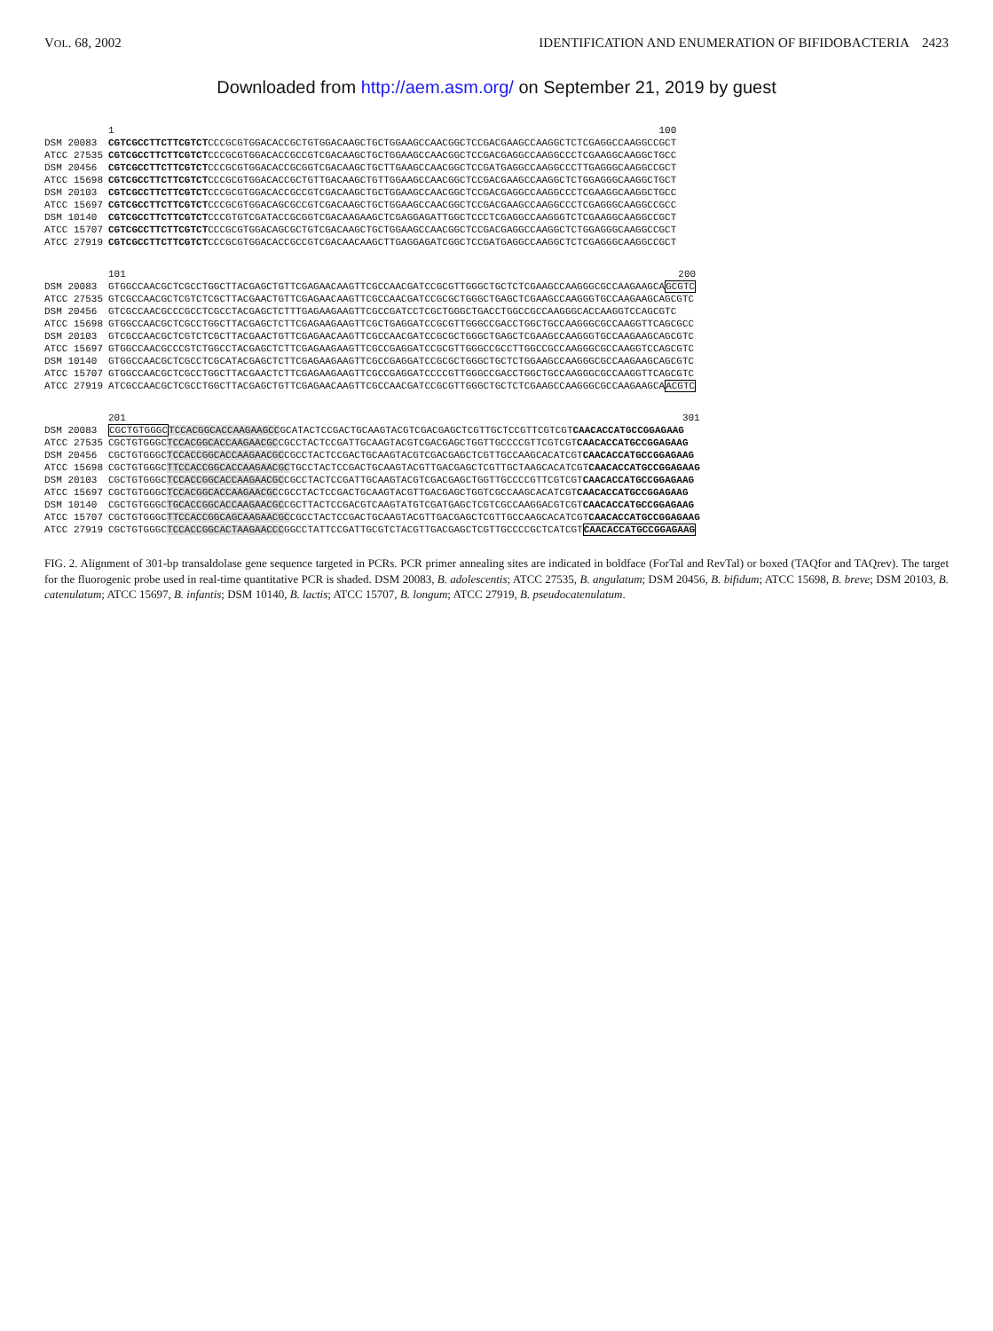VOL. 68, 2002 IDENTIFICATION AND ENUMERATION OF BIFIDOBACTERIA 2423
Downloaded from http://aem.asm.org/ on September 21, 2019 by guest
| | 1 100 |
| DSM 20083 | CGTCGCCTTCTTCGTCT CCCGCGTGGACACCGCTGTGGACAAGCTGCTGGAAGCCAACGGCTCCGACGAAGCCAAGGCTCTCGAGGCCAAGGCCGCT |
| ATCC 27535 | CGTCGCCTTCTTCGTCT CCCGCGTGGACACCGCCGTCGACAAGCTGCTGGAAGCCAACGGCTCCGACGAGGCCAAGGCCCTCGAAGGCAAGGCTGCC |
| DSM 20456 | CGTCGCCTTCTTCGTCT CCCGCGTGGACACCGCGGTCGACAAGCTGCTTGAAGCCAACGGCTCCGATGAGGCCAAGGCCCTTGAGGGCAAGGCCGCT |
| ATCC 15698 | CGTCGCCTTCTTCGTCT CCCGCGTGGACACCGCTGTTGACAAGCTGTTGGAAGCCAACGGCTCCGACGAAGCCAAGGCTCTGGAGGGCAAGGCTGCT |
| DSM 20103 | CGTCGCCTTCTTCGTCT CCCGCGTGGACACCGCCGTCGACAAGCTGCTGGAAGCCAACGGCTCCGACGAGGCCAAGGCCCTCGAAGGCAAGGCTGCC |
| ATCC 15697 | CGTCGCCTTCTTCGTCT CCCGCGTGGACAGCGCCGTCGACAAGCTGCTGGAAGCCAACGGCTCCGACGAAGCCAAGGCCCTCGAGGGCAAGGCCGCC |
| DSM 10140 | CGTCGCCTTCTTCGTCT CCCGTGTCGATACCGCGGTCGACAAGAAGCTCGAGGAGATTGGCTCCCTCGAGGCCAAGGGTCTCGAAGGCAAGGCCGCT |
| ATCC 15707 | CGTCGCCTTCTTCGTCT CCCGCGTGGACAGCGCTGTCGACAAGCTGCTGGAAGCCAACGGCTCCGACGAGGCCAAGGCTCTGGAGGGCAAGGCCGCT |
| ATCC 27919 | CGTCGCCTTCTTCGTCT CCCGCGTGGACACCGCCGTCGACAACAAGCTTGAGGAGATCGGCTCCGATGAGGCCAAGGCTCTCGAGGGCAAGGCCGCT |
| | 101 200 |
| DSM 20083 | GTGGCCAACGCTCGCCTGGCTTACGAGCTGTTCGAGAACAAGTTCGCCAACGATCCGCGTTGGGCTGCTCTCGAAGCCAAGGGCGCCAAGAAGCA GCGTC |
| ATCC 27535 | GTCGCCAACGCTCGTCTCGCTTACGAACTGTTCGAGAACAAGTTCGCCAACGATCCGCGCTGGGCTGAGCTCGAAGCCAAGGGTGCCAAGAAGCAGCGTC |
| DSM 20456 | GTCGCCAACGCCCGCCTCGCCTACGAGCTCTTTGAGAAGAAGTTCGCCGATCCTCGCTGGGCTGACCTGGCCGCCAAGGGCACCAAGGTCCAGCGTC |
| ATCC 15698 | GTGGCCAACGCTCGCCTGGCTTACGAGCTCTTCGAGAAGAAGTTCGCTGAGGATCCGCGTTGGGCCGACCTGGCTGCCAAGGGCGCCAAGGTTCAGCGCC |
| DSM 20103 | GTCGCCAACGCTCGTCTCGCTTACGAACTGTTCGAGAACAAGTTCGCCAACGATCCGCGCTGGGCTGAGCTCGAAGCCAAGGGTGCCAAGAAGCAGCGTC |
| ATCC 15697 | GTGGCCAACGCCCGTCTGGCCTACGAGCTCTTCGAGAAGAAGTTCGCCGAGGATCCGCGTTGGGCCGCCTTGGCCGCCAAGGGCGCCAAGGTCCAGCGTC |
| DSM 10140 | GTGGCCAACGCTCGCCTCGCATACGAGCTCTTCGAGAAGAAGTTCGCCGAGGATCCGCGCTGGGCTGCTCTGGAAGCCAAGGGCGCCAAGAAGCAGCGTC |
| ATCC 15707 | GTGGCCAACGCTCGCCTGGCTTACGAACTCTTCGAGAAGAAGTTCGCCGAGGATCCCCGTTGGGCCGACCTGGCTGCCAAGGGCGCCAAGGTTCAGCGTC |
| ATCC 27919 | ATCGCCAACGCTCGCCTGGCTTACGAGCTGTTCGAGAACAAGTTCGCCAACGATCCGCGTTGGGCTGCTCTCGAAGCCAAGGGCGCCAAGAAGCA ACGTC |
| | 201 301 |
| DSM 20083 | CGCTGTGGGC TCCACGGCACCAAGAAGCC GCATACTCCGACTGCAAGTACGTCGACGAGCTCGTTGCTCCGTTCGTCGT CAACACCATGCCGGAGAAG |
| ATCC 27535 | CGCTGTGGGC TCCACGGCACCAAGAACGC CGCCTACTCCGATTGCAAGTACGTCGACGAGCTGGTTGCCCCGTTCGTCGT CAACACCATGCCGGAGAAG |
| DSM 20456 | CGCTGTGGGC TCCACCGGCACCAAGAACGC CGCCTACTCCGACTGCAAGTACGTCGACGAGCTCGTTGCCAAGCACATCGT CAACACCATGCCGGAGAAG |
| ATCC 15698 | CGCTGTGGGC TTCCACCGGCACCAAGAACGC TGCCTACTCCGACTGCAAGTACGTTGACGAGCTCGTTGCTAAGCACATCGT CAACACCATGCCGGAGAAG |
| DSM 20103 | CGCTGTGGGC TCCACCGGCACCAAGAACGC CGCCTACTCCGATTGCAAGTACGTCGACGAGCTGGTTGCCCCGTTCGTCGT CAACACCATGCCGGAGAAG |
| ATCC 15697 | CGCTGTGGGC TCCACGGCACCAAGAACGC CGCCTACTCCGACTGCAAGTACGTTGACGAGCTGGTCGCCAAGCACATCGT CAACACCATGCCGGAGAAG |
| DSM 10140 | CGCTGTGGGC TGCACCGGCACCAAGAACGC CGCTTACTCCGACGTCAAGTATGTCGATGAGCTCGTCGCCAAGGACGTCGT CAACACCATGCCGGAGAAG |
| ATCC 15707 | CGCTGTGGGC TTCCACCGGCAGCAAGAACGC CGCCTACTCCGACTGCAAGTACGTTGACGAGCTCGTTGCCAAGCACATCGT CAACACCATGCCGGAGAAG |
| ATCC 27919 | CGCTGTGGGC TCCACCGGCACTAAGAACCC GGCCTATTCCGATTGCGTCTACGTTGACGAGCTCGTTGCCCCGCTCATCGT CAACACCATGCCGGAGAAG |
FIG. 2. Alignment of 301-bp transaldolase gene sequence targeted in PCRs. PCR primer annealing sites are indicated in boldface (ForTal and RevTal) or boxed (TAQfor and TAQrev). The target for the fluorogenic probe used in real-time quantitative PCR is shaded. DSM 20083, B. adolescentis; ATCC 27535, B. angulatum; DSM 20456, B. bifidum; ATCC 15698, B. breve; DSM 20103, B. catenulatum; ATCC 15697, B. infantis; DSM 10140, B. lactis; ATCC 15707, B. longum; ATCC 27919, B. pseudocatenulatum.